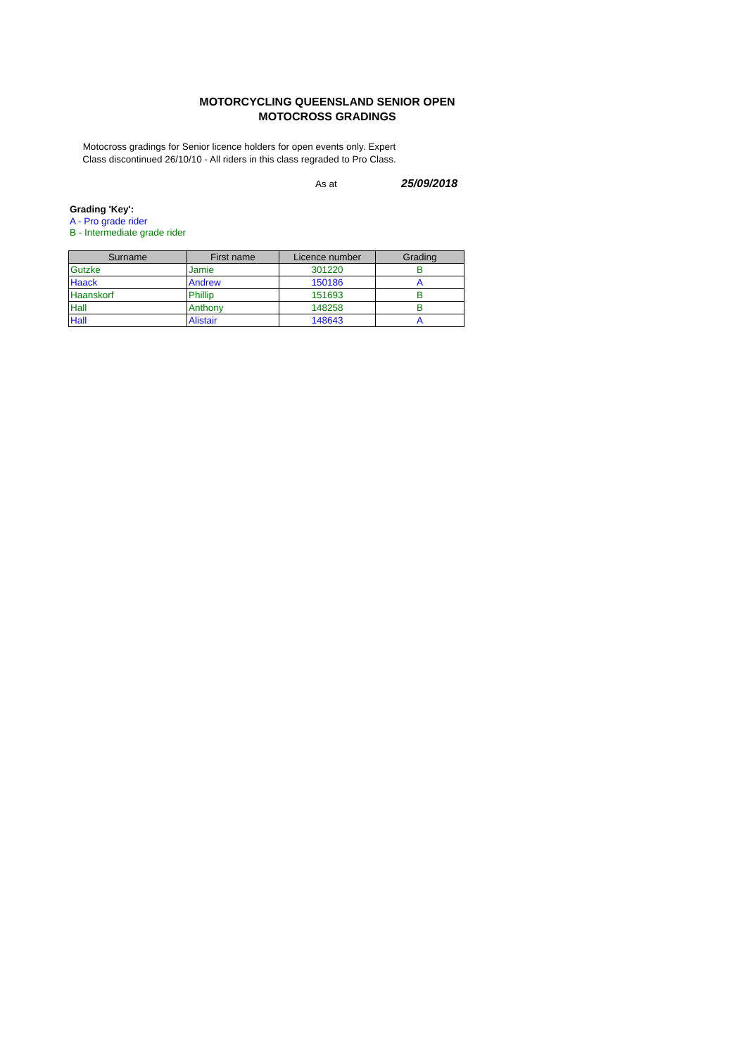MOTORCYCLING QUEENSLAND SENIOR OPEN
MOTOCROSS GRADINGS
Motocross gradings for Senior licence holders for open events only. Expert Class discontinued 26/10/10 - All riders in this class regraded to Pro Class.
As at 25/09/2018
Grading 'Key':
A - Pro grade rider
B - Intermediate grade rider
| Surname | First name | Licence number | Grading |
| --- | --- | --- | --- |
| Gutzke | Jamie | 301220 | B |
| Haack | Andrew | 150186 | A |
| Haanskorf | Phillip | 151693 | B |
| Hall | Anthony | 148258 | B |
| Hall | Alistair | 148643 | A |